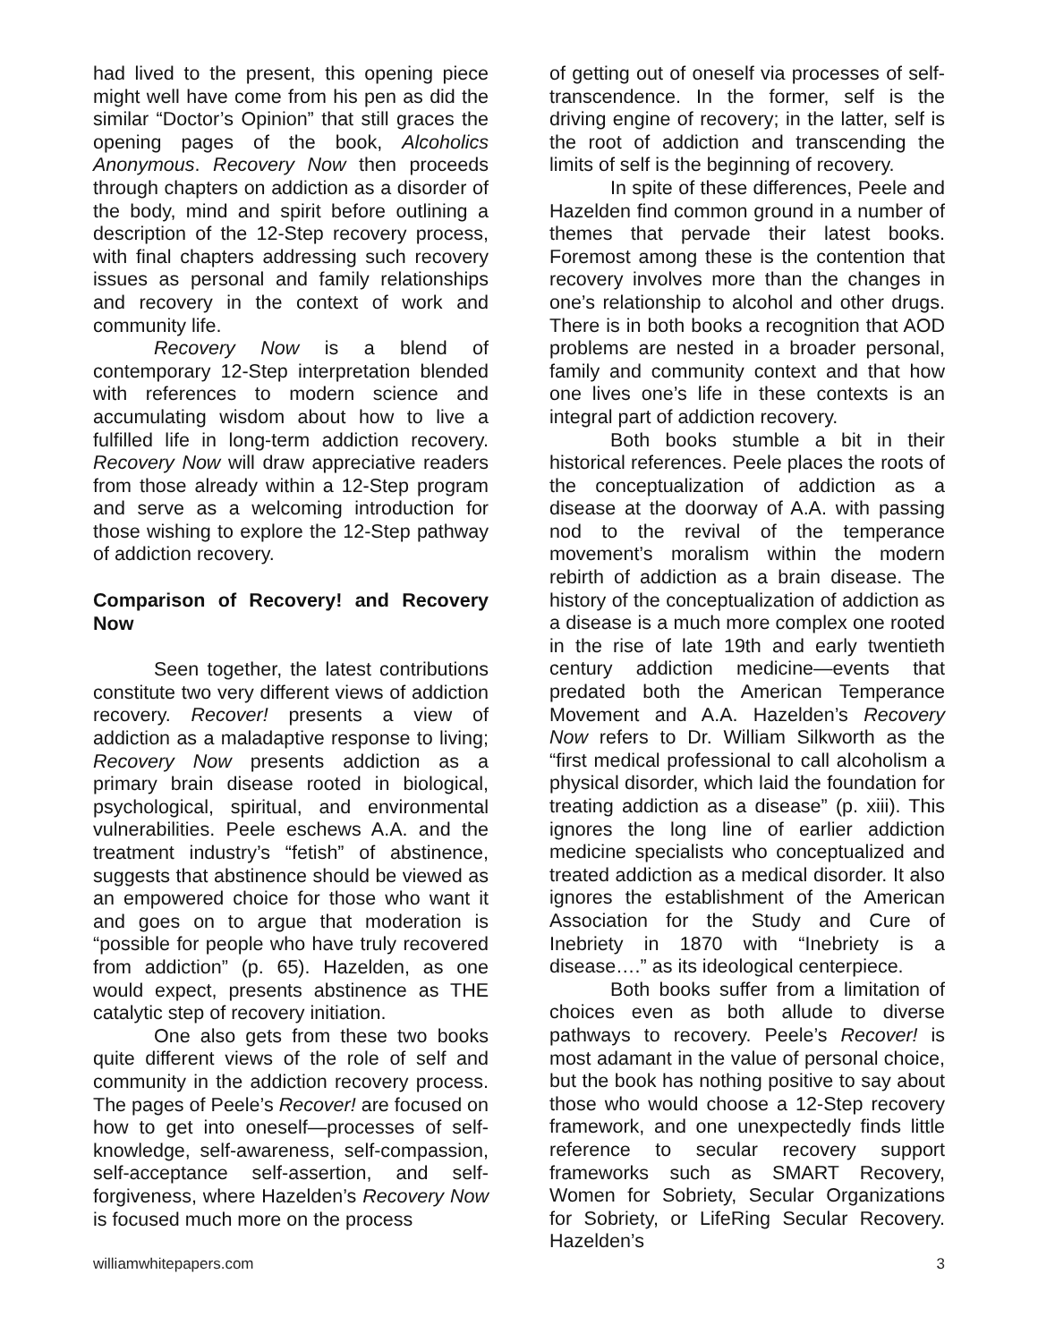had lived to the present, this opening piece might well have come from his pen as did the similar “Doctor’s Opinion” that still graces the opening pages of the book, Alcoholics Anonymous. Recovery Now then proceeds through chapters on addiction as a disorder of the body, mind and spirit before outlining a description of the 12-Step recovery process, with final chapters addressing such recovery issues as personal and family relationships and recovery in the context of work and community life.
Recovery Now is a blend of contemporary 12-Step interpretation blended with references to modern science and accumulating wisdom about how to live a fulfilled life in long-term addiction recovery. Recovery Now will draw appreciative readers from those already within a 12-Step program and serve as a welcoming introduction for those wishing to explore the 12-Step pathway of addiction recovery.
Comparison of Recovery! and Recovery Now
Seen together, the latest contributions constitute two very different views of addiction recovery. Recover! presents a view of addiction as a maladaptive response to living; Recovery Now presents addiction as a primary brain disease rooted in biological, psychological, spiritual, and environmental vulnerabilities. Peele eschews A.A. and the treatment industry’s “fetish” of abstinence, suggests that abstinence should be viewed as an empowered choice for those who want it and goes on to argue that moderation is “possible for people who have truly recovered from addiction” (p. 65). Hazelden, as one would expect, presents abstinence as THE catalytic step of recovery initiation.
One also gets from these two books quite different views of the role of self and community in the addiction recovery process. The pages of Peele’s Recover! are focused on how to get into oneself—processes of self-knowledge, self-awareness, self-compassion, self-acceptance self-assertion, and self-forgiveness, where Hazelden’s Recovery Now is focused much more on the process
of getting out of oneself via processes of self-transcendence. In the former, self is the driving engine of recovery; in the latter, self is the root of addiction and transcending the limits of self is the beginning of recovery.
In spite of these differences, Peele and Hazelden find common ground in a number of themes that pervade their latest books. Foremost among these is the contention that recovery involves more than the changes in one’s relationship to alcohol and other drugs. There is in both books a recognition that AOD problems are nested in a broader personal, family and community context and that how one lives one’s life in these contexts is an integral part of addiction recovery.
Both books stumble a bit in their historical references. Peele places the roots of the conceptualization of addiction as a disease at the doorway of A.A. with passing nod to the revival of the temperance movement’s moralism within the modern rebirth of addiction as a brain disease. The history of the conceptualization of addiction as a disease is a much more complex one rooted in the rise of late 19th and early twentieth century addiction medicine—events that predated both the American Temperance Movement and A.A. Hazelden’s Recovery Now refers to Dr. William Silkworth as the “first medical professional to call alcoholism a physical disorder, which laid the foundation for treating addiction as a disease” (p. xiii). This ignores the long line of earlier addiction medicine specialists who conceptualized and treated addiction as a medical disorder. It also ignores the establishment of the American Association for the Study and Cure of Inebriety in 1870 with “Inebriety is a disease….” as its ideological centerpiece.
Both books suffer from a limitation of choices even as both allude to diverse pathways to recovery. Peele’s Recover! is most adamant in the value of personal choice, but the book has nothing positive to say about those who would choose a 12-Step recovery framework, and one unexpectedly finds little reference to secular recovery support frameworks such as SMART Recovery, Women for Sobriety, Secular Organizations for Sobriety, or LifeRing Secular Recovery. Hazelden’s
williamwhitepapers.com 3